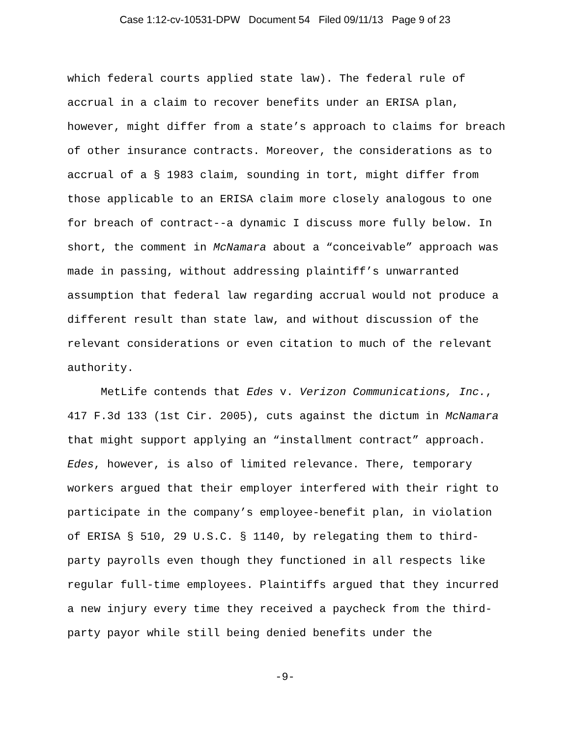Case 1:12-cv-10531-DPW Document 54 Filed 09/11/13 Page 9 of 23
which federal courts applied state law). The federal rule of accrual in a claim to recover benefits under an ERISA plan, however, might differ from a state’s approach to claims for breach of other insurance contracts. Moreover, the considerations as to accrual of a § 1983 claim, sounding in tort, might differ from those applicable to an ERISA claim more closely analogous to one for breach of contract--a dynamic I discuss more fully below. In short, the comment in McNamara about a “conceivable” approach was made in passing, without addressing plaintiff’s unwarranted assumption that federal law regarding accrual would not produce a different result than state law, and without discussion of the relevant considerations or even citation to much of the relevant authority.
MetLife contends that Edes v. Verizon Communications, Inc., 417 F.3d 133 (1st Cir. 2005), cuts against the dictum in McNamara that might support applying an “installment contract” approach. Edes, however, is also of limited relevance. There, temporary workers argued that their employer interfered with their right to participate in the company’s employee-benefit plan, in violation of ERISA § 510, 29 U.S.C. § 1140, by relegating them to third-party payrolls even though they functioned in all respects like regular full-time employees. Plaintiffs argued that they incurred a new injury every time they received a paycheck from the third-party payor while still being denied benefits under the
-9-